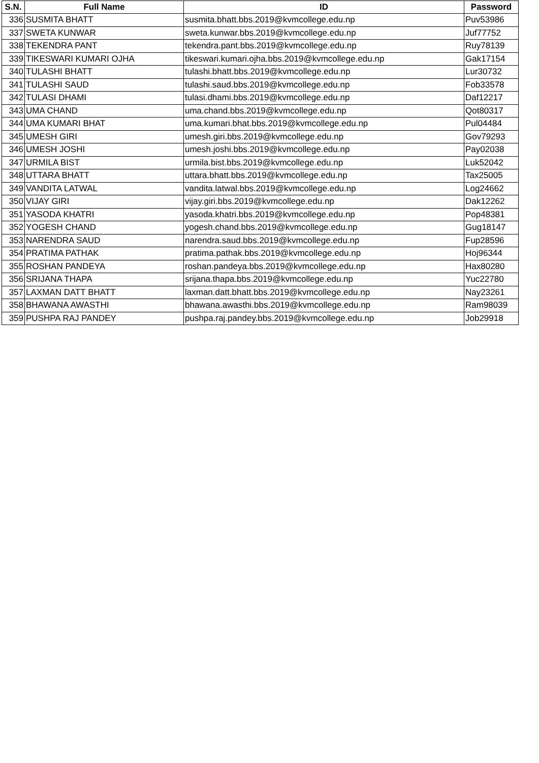| S.N. | Full Name | ID | Password |
| --- | --- | --- | --- |
| 336 | SUSMITA BHATT | susmita.bhatt.bbs.2019@kvmcollege.edu.np | Puv53986 |
| 337 | SWETA KUNWAR | sweta.kunwar.bbs.2019@kvmcollege.edu.np | Juf77752 |
| 338 | TEKENDRA PANT | tekendra.pant.bbs.2019@kvmcollege.edu.np | Ruy78139 |
| 339 | TIKESWARI KUMARI OJHA | tikeswari.kumari.ojha.bbs.2019@kvmcollege.edu.np | Gak17154 |
| 340 | TULASHI BHATT | tulashi.bhatt.bbs.2019@kvmcollege.edu.np | Lur30732 |
| 341 | TULASHI SAUD | tulashi.saud.bbs.2019@kvmcollege.edu.np | Fob33578 |
| 342 | TULASI DHAMI | tulasi.dhami.bbs.2019@kvmcollege.edu.np | Daf12217 |
| 343 | UMA CHAND | uma.chand.bbs.2019@kvmcollege.edu.np | Qot80317 |
| 344 | UMA KUMARI BHAT | uma.kumari.bhat.bbs.2019@kvmcollege.edu.np | Pul04484 |
| 345 | UMESH GIRI | umesh.giri.bbs.2019@kvmcollege.edu.np | Gov79293 |
| 346 | UMESH JOSHI | umesh.joshi.bbs.2019@kvmcollege.edu.np | Pay02038 |
| 347 | URMILA BIST | urmila.bist.bbs.2019@kvmcollege.edu.np | Luk52042 |
| 348 | UTTARA BHATT | uttara.bhatt.bbs.2019@kvmcollege.edu.np | Tax25005 |
| 349 | VANDITA LATWAL | vandita.latwal.bbs.2019@kvmcollege.edu.np | Log24662 |
| 350 | VIJAY GIRI | vijay.giri.bbs.2019@kvmcollege.edu.np | Dak12262 |
| 351 | YASODA KHATRI | yasoda.khatri.bbs.2019@kvmcollege.edu.np | Pop48381 |
| 352 | YOGESH CHAND | yogesh.chand.bbs.2019@kvmcollege.edu.np | Gug18147 |
| 353 | NARENDRA SAUD | narendra.saud.bbs.2019@kvmcollege.edu.np | Fup28596 |
| 354 | PRATIMA PATHAK | pratima.pathak.bbs.2019@kvmcollege.edu.np | Hoj96344 |
| 355 | ROSHAN PANDEYA | roshan.pandeya.bbs.2019@kvmcollege.edu.np | Hax80280 |
| 356 | SRIJANA THAPA | srijana.thapa.bbs.2019@kvmcollege.edu.np | Yuc22780 |
| 357 | LAXMAN DATT BHATT | laxman.datt.bhatt.bbs.2019@kvmcollege.edu.np | Nay23261 |
| 358 | BHAWANA AWASTHI | bhawana.awasthi.bbs.2019@kvmcollege.edu.np | Ram98039 |
| 359 | PUSHPA RAJ PANDEY | pushpa.raj.pandey.bbs.2019@kvmcollege.edu.np | Job29918 |